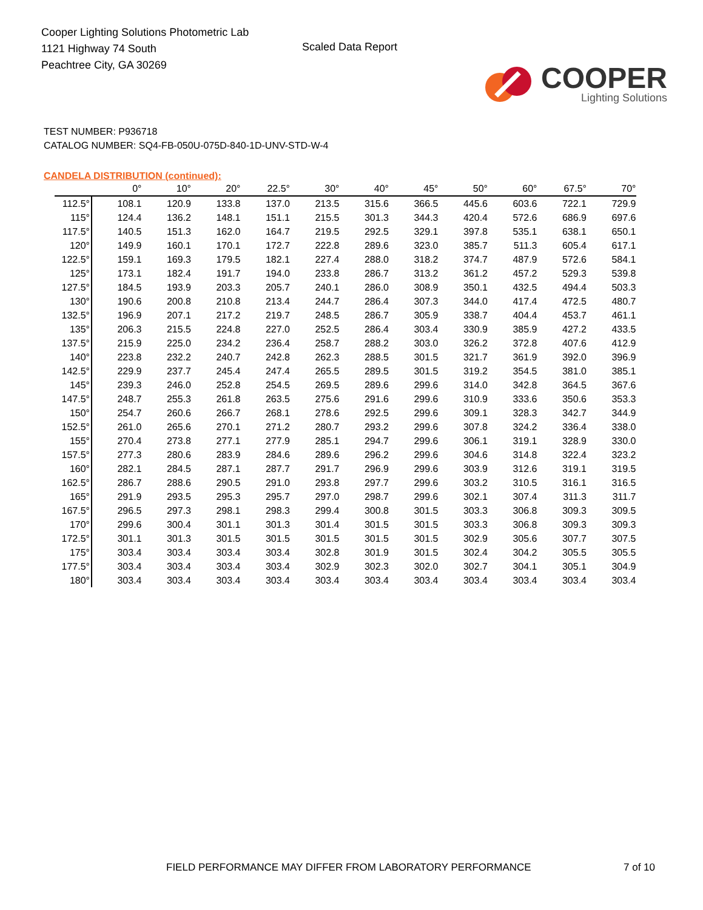Cooper Lighting Solutions Photometric Lab
1121 Highway 74 South
Peachtree City, GA 30269
Scaled Data Report
COOPER
Lighting Solutions
TEST NUMBER: P936718
CATALOG NUMBER: SQ4-FB-050U-075D-840-1D-UNV-STD-W-4
CANDELA DISTRIBUTION (continued):
| | 0° | 10° | 20° | 22.5° | 30° | 40° | 45° | 50° | 60° | 67.5° | 70° |
| --- | --- | --- | --- | --- | --- | --- | --- | --- | --- | --- | --- |
| 112.5° | 108.1 | 120.9 | 133.8 | 137.0 | 213.5 | 315.6 | 366.5 | 445.6 | 603.6 | 722.1 | 729.9 |
| 115° | 124.4 | 136.2 | 148.1 | 151.1 | 215.5 | 301.3 | 344.3 | 420.4 | 572.6 | 686.9 | 697.6 |
| 117.5° | 140.5 | 151.3 | 162.0 | 164.7 | 219.5 | 292.5 | 329.1 | 397.8 | 535.1 | 638.1 | 650.1 |
| 120° | 149.9 | 160.1 | 170.1 | 172.7 | 222.8 | 289.6 | 323.0 | 385.7 | 511.3 | 605.4 | 617.1 |
| 122.5° | 159.1 | 169.3 | 179.5 | 182.1 | 227.4 | 288.0 | 318.2 | 374.7 | 487.9 | 572.6 | 584.1 |
| 125° | 173.1 | 182.4 | 191.7 | 194.0 | 233.8 | 286.7 | 313.2 | 361.2 | 457.2 | 529.3 | 539.8 |
| 127.5° | 184.5 | 193.9 | 203.3 | 205.7 | 240.1 | 286.0 | 308.9 | 350.1 | 432.5 | 494.4 | 503.3 |
| 130° | 190.6 | 200.8 | 210.8 | 213.4 | 244.7 | 286.4 | 307.3 | 344.0 | 417.4 | 472.5 | 480.7 |
| 132.5° | 196.9 | 207.1 | 217.2 | 219.7 | 248.5 | 286.7 | 305.9 | 338.7 | 404.4 | 453.7 | 461.1 |
| 135° | 206.3 | 215.5 | 224.8 | 227.0 | 252.5 | 286.4 | 303.4 | 330.9 | 385.9 | 427.2 | 433.5 |
| 137.5° | 215.9 | 225.0 | 234.2 | 236.4 | 258.7 | 288.2 | 303.0 | 326.2 | 372.8 | 407.6 | 412.9 |
| 140° | 223.8 | 232.2 | 240.7 | 242.8 | 262.3 | 288.5 | 301.5 | 321.7 | 361.9 | 392.0 | 396.9 |
| 142.5° | 229.9 | 237.7 | 245.4 | 247.4 | 265.5 | 289.5 | 301.5 | 319.2 | 354.5 | 381.0 | 385.1 |
| 145° | 239.3 | 246.0 | 252.8 | 254.5 | 269.5 | 289.6 | 299.6 | 314.0 | 342.8 | 364.5 | 367.6 |
| 147.5° | 248.7 | 255.3 | 261.8 | 263.5 | 275.6 | 291.6 | 299.6 | 310.9 | 333.6 | 350.6 | 353.3 |
| 150° | 254.7 | 260.6 | 266.7 | 268.1 | 278.6 | 292.5 | 299.6 | 309.1 | 328.3 | 342.7 | 344.9 |
| 152.5° | 261.0 | 265.6 | 270.1 | 271.2 | 280.7 | 293.2 | 299.6 | 307.8 | 324.2 | 336.4 | 338.0 |
| 155° | 270.4 | 273.8 | 277.1 | 277.9 | 285.1 | 294.7 | 299.6 | 306.1 | 319.1 | 328.9 | 330.0 |
| 157.5° | 277.3 | 280.6 | 283.9 | 284.6 | 289.6 | 296.2 | 299.6 | 304.6 | 314.8 | 322.4 | 323.2 |
| 160° | 282.1 | 284.5 | 287.1 | 287.7 | 291.7 | 296.9 | 299.6 | 303.9 | 312.6 | 319.1 | 319.5 |
| 162.5° | 286.7 | 288.6 | 290.5 | 291.0 | 293.8 | 297.7 | 299.6 | 303.2 | 310.5 | 316.1 | 316.5 |
| 165° | 291.9 | 293.5 | 295.3 | 295.7 | 297.0 | 298.7 | 299.6 | 302.1 | 307.4 | 311.3 | 311.7 |
| 167.5° | 296.5 | 297.3 | 298.1 | 298.3 | 299.4 | 300.8 | 301.5 | 303.3 | 306.8 | 309.3 | 309.5 |
| 170° | 299.6 | 300.4 | 301.1 | 301.3 | 301.4 | 301.5 | 301.5 | 303.3 | 306.8 | 309.3 | 309.3 |
| 172.5° | 301.1 | 301.3 | 301.5 | 301.5 | 301.5 | 301.5 | 301.5 | 302.9 | 305.6 | 307.7 | 307.5 |
| 175° | 303.4 | 303.4 | 303.4 | 303.4 | 302.8 | 301.9 | 301.5 | 302.4 | 304.2 | 305.5 | 305.5 |
| 177.5° | 303.4 | 303.4 | 303.4 | 303.4 | 302.9 | 302.3 | 302.0 | 302.7 | 304.1 | 305.1 | 304.9 |
| 180° | 303.4 | 303.4 | 303.4 | 303.4 | 303.4 | 303.4 | 303.4 | 303.4 | 303.4 | 303.4 | 303.4 |
FIELD PERFORMANCE MAY DIFFER FROM LABORATORY PERFORMANCE 7 of 10